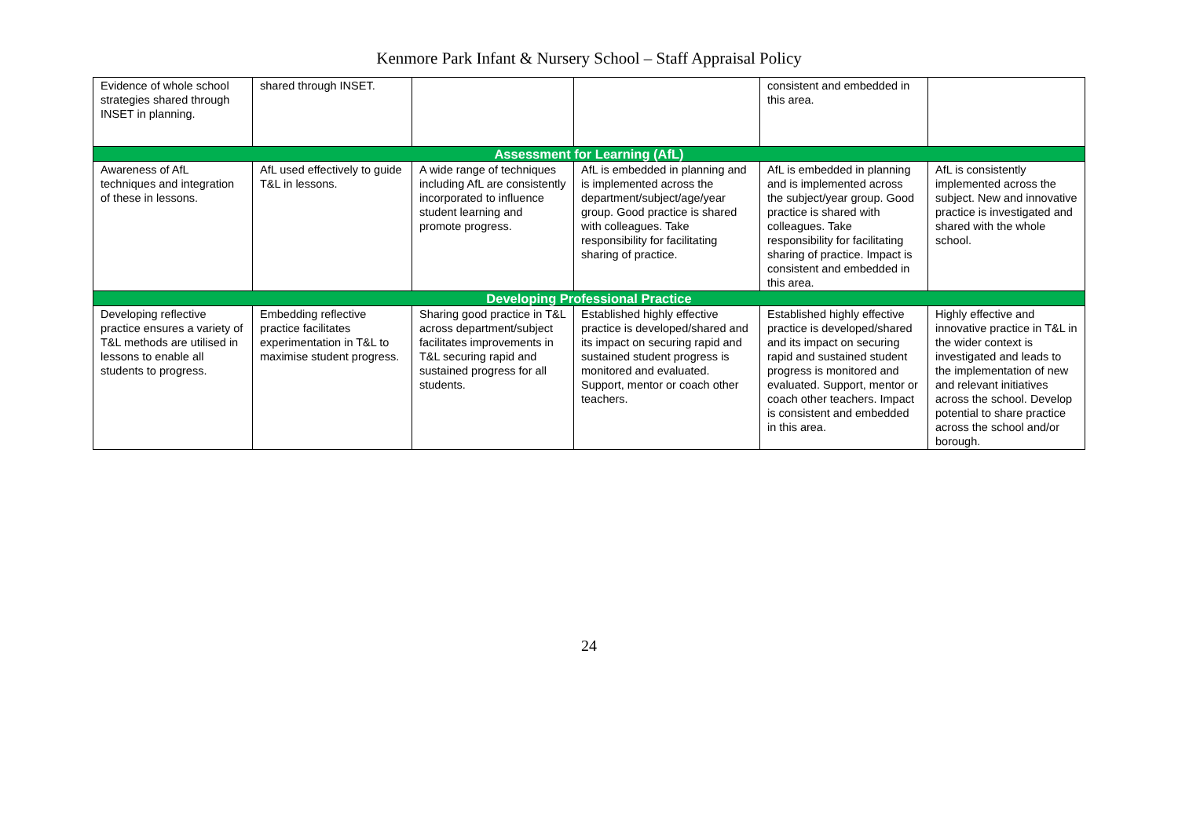Kenmore Park Infant & Nursery School – Staff Appraisal Policy
| Evidence of whole school strategies shared through INSET in planning. | shared through INSET. | | | consistent and embedded in this area. | |
| Assessment for Learning (AfL) | | | | | |
| Awareness of AfL techniques and integration of these in lessons. | AfL used effectively to guide T&L in lessons. | A wide range of techniques including AfL are consistently incorporated to influence student learning and promote progress. | AfL is embedded in planning and is implemented across the department/subject/age/year group. Good practice is shared with colleagues. Take responsibility for facilitating sharing of practice. | AfL is embedded in planning and is implemented across the subject/year group. Good practice is shared with colleagues. Take responsibility for facilitating sharing of practice. Impact is consistent and embedded in this area. | AfL is consistently implemented across the subject. New and innovative practice is investigated and shared with the whole school. |
| Developing Professional Practice | | | | | |
| Developing reflective practice ensures a variety of T&L methods are utilised in lessons to enable all students to progress. | Embedding reflective practice facilitates experimentation in T&L to maximise student progress. | Sharing good practice in T&L across department/subject facilitates improvements in T&L securing rapid and sustained progress for all students. | Established highly effective practice is developed/shared and its impact on securing rapid and sustained student progress is monitored and evaluated. Support, mentor or coach other teachers. | Established highly effective practice is developed/shared and its impact on securing rapid and sustained student progress is monitored and evaluated. Support, mentor or coach other teachers. Impact is consistent and embedded in this area. | Highly effective and innovative practice in T&L in the wider context is investigated and leads to the implementation of new and relevant initiatives across the school. Develop potential to share practice across the school and/or borough. |
24